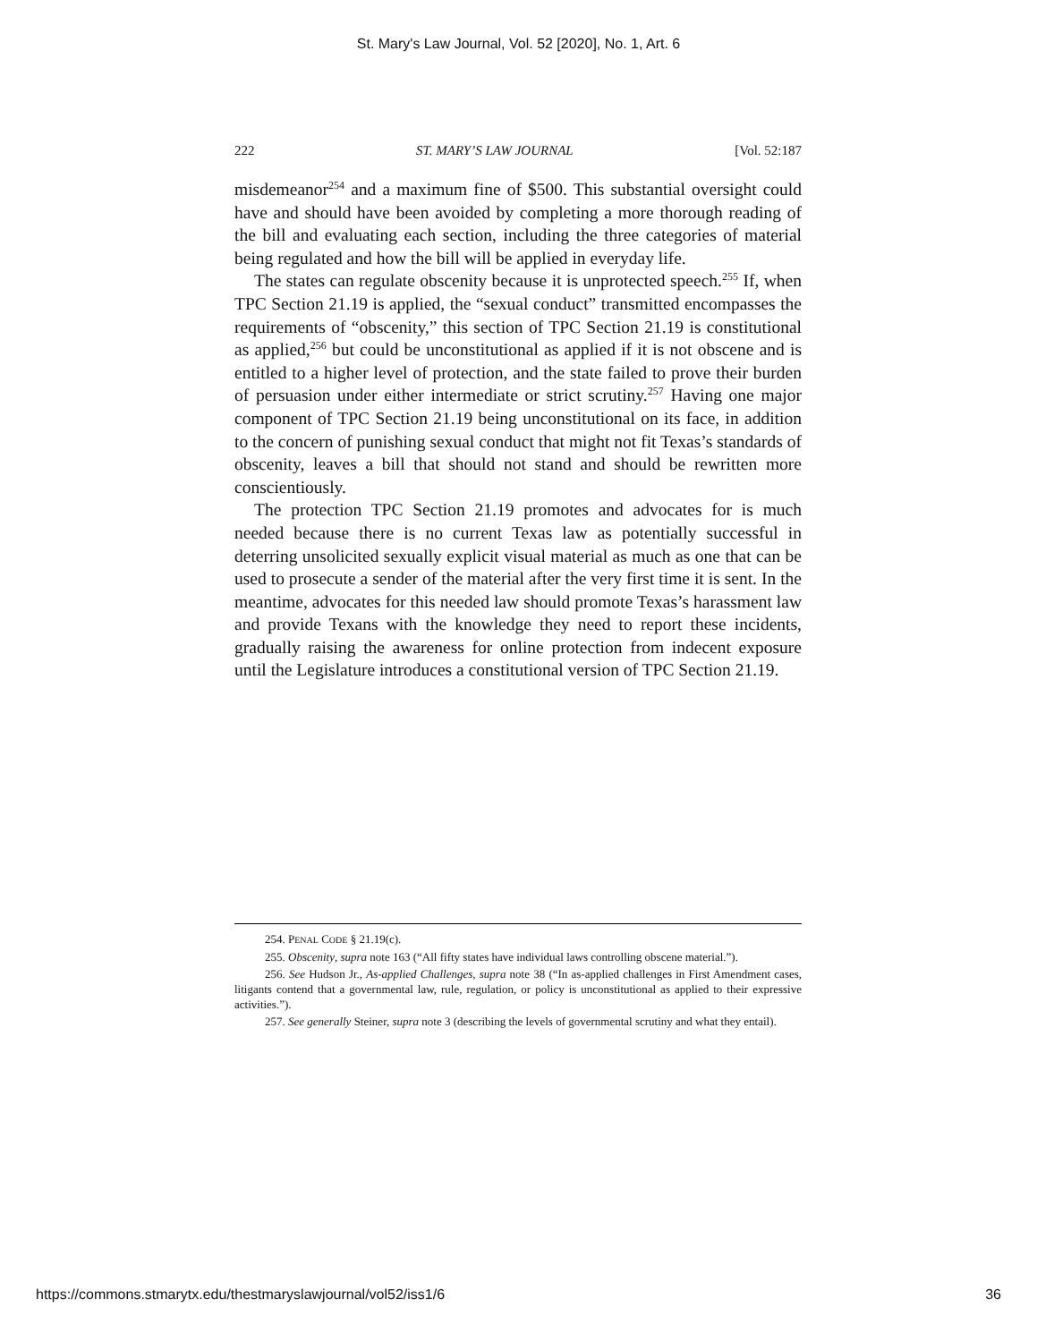St. Mary's Law Journal, Vol. 52 [2020], No. 1, Art. 6
222 ST. MARY’S LAW JOURNAL [Vol. 52:187
misdemeanor<sup>254</sup> and a maximum fine of $500. This substantial oversight could have and should have been avoided by completing a more thorough reading of the bill and evaluating each section, including the three categories of material being regulated and how the bill will be applied in everyday life.
The states can regulate obscenity because it is unprotected speech.<sup>255</sup> If, when TPC Section 21.19 is applied, the “sexual conduct” transmitted encompasses the requirements of “obscenity,” this section of TPC Section 21.19 is constitutional as applied,<sup>256</sup> but could be unconstitutional as applied if it is not obscene and is entitled to a higher level of protection, and the state failed to prove their burden of persuasion under either intermediate or strict scrutiny.<sup>257</sup> Having one major component of TPC Section 21.19 being unconstitutional on its face, in addition to the concern of punishing sexual conduct that might not fit Texas’s standards of obscenity, leaves a bill that should not stand and should be rewritten more conscientiously.
The protection TPC Section 21.19 promotes and advocates for is much needed because there is no current Texas law as potentially successful in deterring unsolicited sexually explicit visual material as much as one that can be used to prosecute a sender of the material after the very first time it is sent. In the meantime, advocates for this needed law should promote Texas’s harassment law and provide Texans with the knowledge they need to report these incidents, gradually raising the awareness for online protection from indecent exposure until the Legislature introduces a constitutional version of TPC Section 21.19.
254. PENAL CODE § 21.19(c).
255. Obscenity, supra note 163 (“All fifty states have individual laws controlling obscene material.”).
256. See Hudson Jr., As-applied Challenges, supra note 38 (“In as-applied challenges in First Amendment cases, litigants contend that a governmental law, rule, regulation, or policy is unconstitutional as applied to their expressive activities.”).
257. See generally Steiner, supra note 3 (describing the levels of governmental scrutiny and what they entail).
https://commons.stmarytx.edu/thestmaryslawjournal/vol52/iss1/6 36